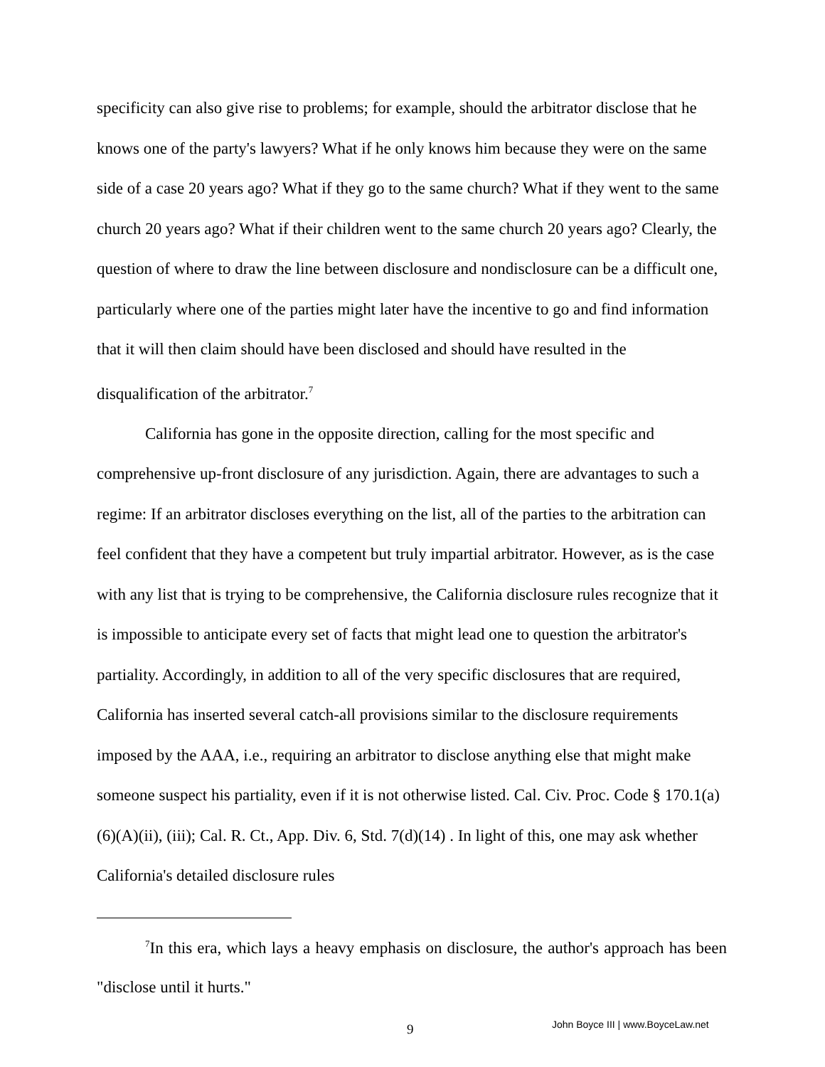specificity can also give rise to problems; for example, should the arbitrator disclose that he knows one of the party's lawyers? What if he only knows him because they were on the same side of a case 20 years ago? What if they go to the same church? What if they went to the same church 20 years ago? What if their children went to the same church 20 years ago? Clearly, the question of where to draw the line between disclosure and nondisclosure can be a difficult one, particularly where one of the parties might later have the incentive to go and find information that it will then claim should have been disclosed and should have resulted in the disqualification of the arbitrator.<sup>7</sup>
California has gone in the opposite direction, calling for the most specific and comprehensive up-front disclosure of any jurisdiction. Again, there are advantages to such a regime: If an arbitrator discloses everything on the list, all of the parties to the arbitration can feel confident that they have a competent but truly impartial arbitrator. However, as is the case with any list that is trying to be comprehensive, the California disclosure rules recognize that it is impossible to anticipate every set of facts that might lead one to question the arbitrator's partiality. Accordingly, in addition to all of the very specific disclosures that are required, California has inserted several catch-all provisions similar to the disclosure requirements imposed by the AAA, i.e., requiring an arbitrator to disclose anything else that might make someone suspect his partiality, even if it is not otherwise listed. Cal. Civ. Proc. Code § 170.1(a)(6)(A)(ii), (iii); Cal. R. Ct., App. Div. 6, Std. 7(d)(14) . In light of this, one may ask whether California's detailed disclosure rules
<sup>7</sup> In this era, which lays a heavy emphasis on disclosure, the author's approach has been "disclose until it hurts."
9 John Boyce III | www.BoyceLaw.net